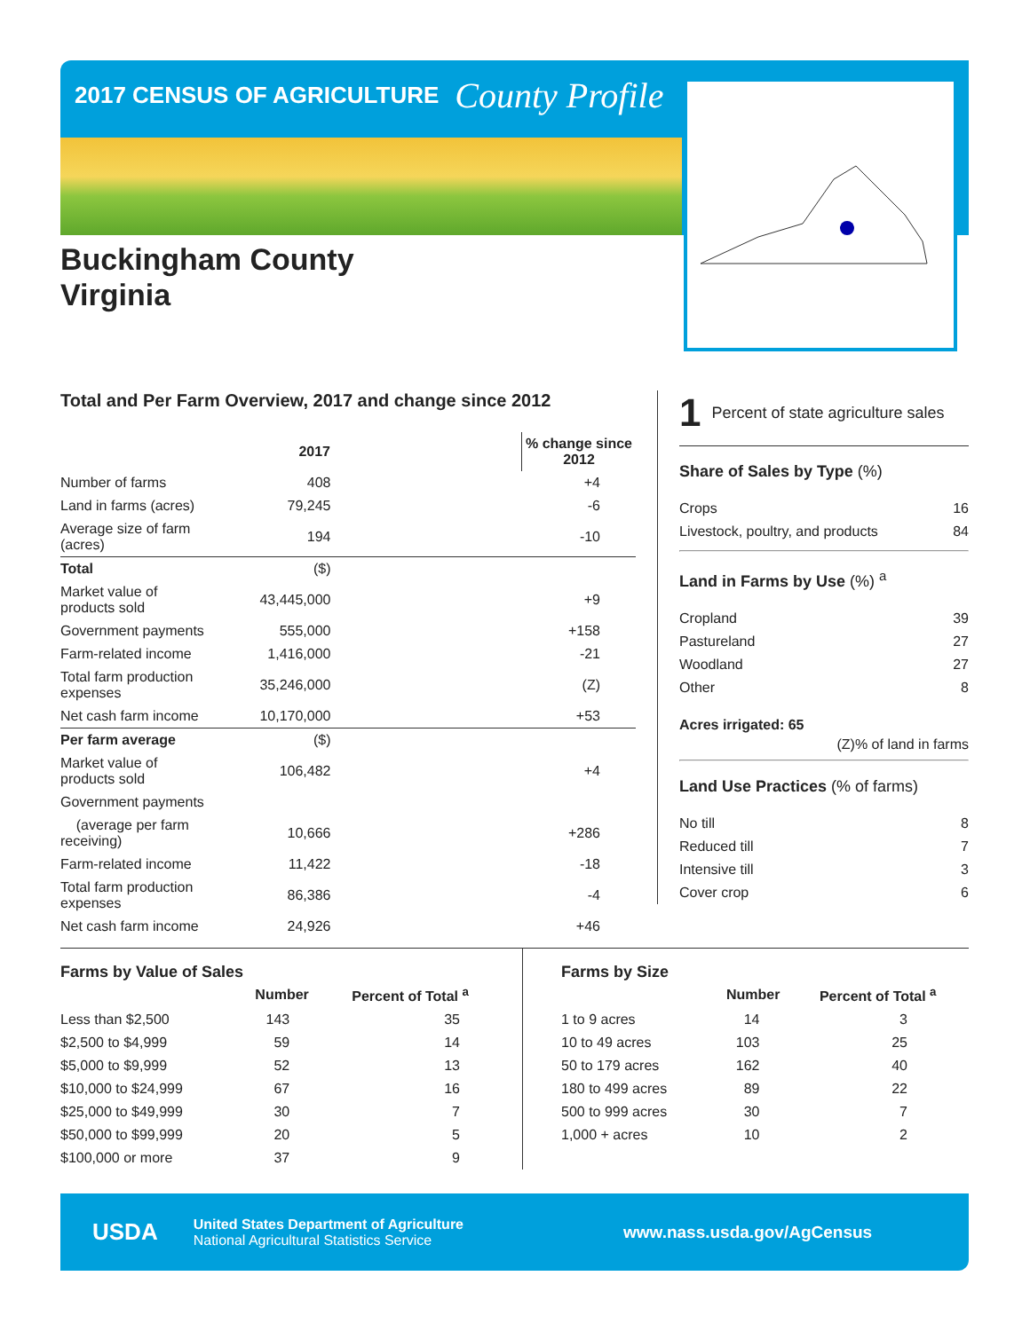2017 CENSUS OF AGRICULTURE
County Profile
Buckingham County
Virginia
Total and Per Farm Overview, 2017 and change since 2012
| | 2017 | % change since 2012 |
| --- | --- | --- |
| Number of farms | 408 | +4 |
| Land in farms (acres) | 79,245 | -6 |
| Average size of farm (acres) | 194 | -10 |
| Total | ($) | |
| Market value of products sold | 43,445,000 | +9 |
| Government payments | 555,000 | +158 |
| Farm-related income | 1,416,000 | -21 |
| Total farm production expenses | 35,246,000 | (Z) |
| Net cash farm income | 10,170,000 | +53 |
| Per farm average | ($) | |
| Market value of products sold | 106,482 | +4 |
| Government payments | | |
| (average per farm receiving) | 10,666 | +286 |
| Farm-related income | 11,422 | -18 |
| Total farm production expenses | 86,386 | -4 |
| Net cash farm income | 24,926 | +46 |
1 Percent of state agriculture sales
Share of Sales by Type (%)
| Crops | 16 |
| Livestock, poultry, and products | 84 |
Land in Farms by Use (%) <sup>a</sup>
| Cropland | 39 |
| Pastureland | 27 |
| Woodland | 27 |
| Other | 8 |
Acres irrigated: 65
(Z)% of land in farms
Land Use Practices (% of farms)
| No till | 8 |
| Reduced till | 7 |
| Intensive till | 3 |
| Cover crop | 6 |
Farms by Value of Sales
| | Number | Percent of Total <sup>a</sup> |
| --- | --- | --- |
| Less than $2,500 | 143 | 35 |
| $2,500 to $4,999 | 59 | 14 |
| $5,000 to $9,999 | 52 | 13 |
| $10,000 to $24,999 | 67 | 16 |
| $25,000 to $49,999 | 30 | 7 |
| $50,000 to $99,999 | 20 | 5 |
| $100,000 or more | 37 | 9 |
Farms by Size
| | Number | Percent of Total <sup>a</sup> |
| --- | --- | --- |
| 1 to 9 acres | 14 | 3 |
| 10 to 49 acres | 103 | 25 |
| 50 to 179 acres | 162 | 40 |
| 180 to 499 acres | 89 | 22 |
| 500 to 999 acres | 30 | 7 |
| 1,000 + acres | 10 | 2 |
USDA
United States Department of Agriculture
National Agricultural Statistics Service
www.nass.usda.gov/AgCensus